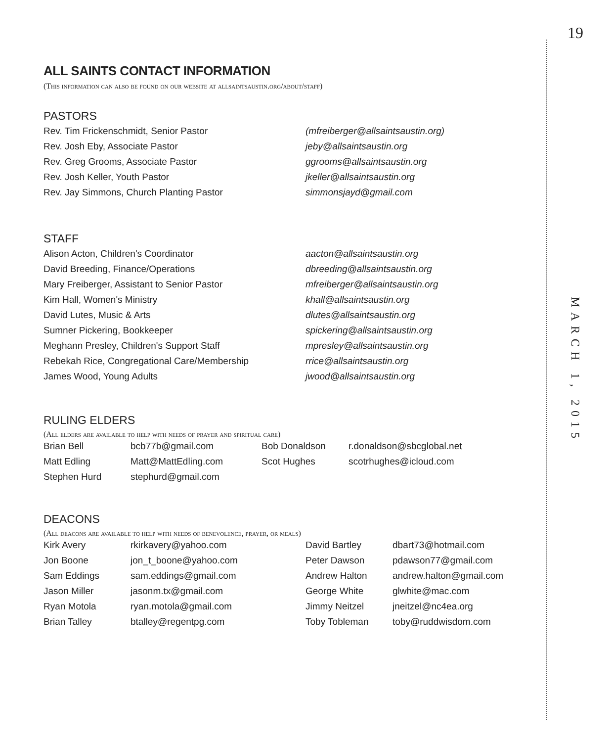19
MARCH 1, 2015
ALL SAINTS CONTACT INFORMATION
(This information can also be found on our website at allsaintsaustin.org/about/staff)
PASTORS
| Rev. Tim Frickenschmidt, Senior Pastor | (mfreiberger@allsaintsaustin.org) |
| Rev. Josh Eby, Associate Pastor | jeby@allsaintsaustin.org |
| Rev. Greg Grooms, Associate Pastor | ggrooms@allsaintsaustin.org |
| Rev. Josh Keller, Youth Pastor | jkeller@allsaintsaustin.org |
| Rev. Jay Simmons, Church Planting Pastor | simmonsjayd@gmail.com |
STAFF
| Alison Acton, Children's Coordinator | aacton@allsaintsaustin.org |
| David Breeding, Finance/Operations | dbreeding@allsaintsaustin.org |
| Mary Freiberger, Assistant to Senior Pastor | mfreiberger@allsaintsaustin.org |
| Kim Hall, Women's Ministry | khall@allsaintsaustin.org |
| David Lutes, Music & Arts | dlutes@allsaintsaustin.org |
| Sumner Pickering, Bookkeeper | spickering@allsaintsaustin.org |
| Meghann Presley, Children's Support Staff | mpresley@allsaintsaustin.org |
| Rebekah Rice, Congregational Care/Membership | rrice@allsaintsaustin.org |
| James Wood, Young Adults | jwood@allsaintsaustin.org |
RULING ELDERS
(All elders are available to help with needs of prayer and spiritual care)
| Brian Bell | bcb77b@gmail.com | Bob Donaldson | r.donaldson@sbcglobal.net |
| Matt Edling | Matt@MattEdling.com | Scot Hughes | scotrhughes@icloud.com |
| Stephen Hurd | stephurd@gmail.com | | |
DEACONS
(All deacons are available to help with needs of benevolence, prayer, or meals)
| Kirk Avery | rkirkavery@yahoo.com | David Bartley | dbart73@hotmail.com |
| Jon Boone | jon_t_boone@yahoo.com | Peter Dawson | pdawson77@gmail.com |
| Sam Eddings | sam.eddings@gmail.com | Andrew Halton | andrew.halton@gmail.com |
| Jason Miller | jasonm.tx@gmail.com | George White | glwhite@mac.com |
| Ryan Motola | ryan.motola@gmail.com | Jimmy Neitzel | jneitzel@nc4ea.org |
| Brian Talley | btalley@regentpg.com | Toby Tobleman | toby@ruddwisdom.com |